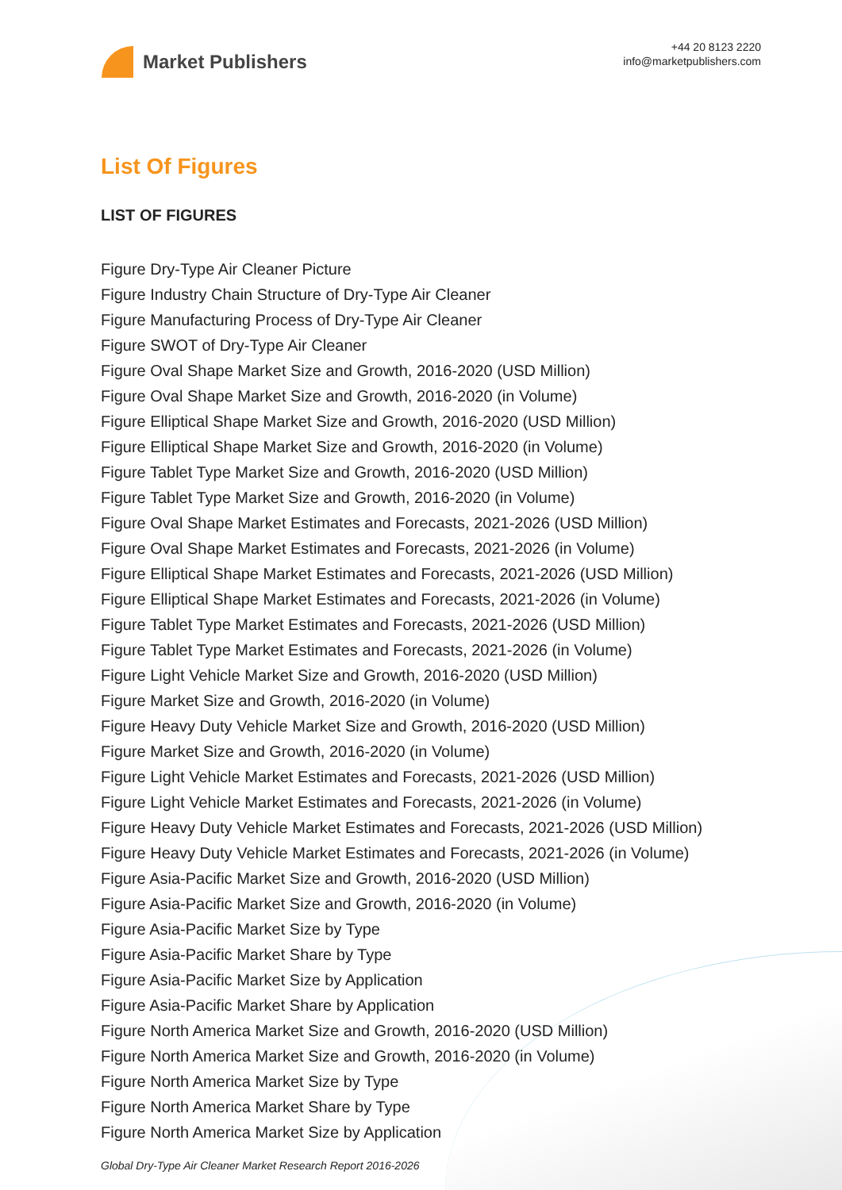Market Publishers
+44 20 8123 2220
info@marketpublishers.com
List Of Figures
LIST OF FIGURES
Figure Dry-Type Air Cleaner Picture
Figure Industry Chain Structure of Dry-Type Air Cleaner
Figure Manufacturing Process of Dry-Type Air Cleaner
Figure SWOT of Dry-Type Air Cleaner
Figure Oval Shape Market Size and Growth, 2016-2020 (USD Million)
Figure Oval Shape Market Size and Growth, 2016-2020 (in Volume)
Figure Elliptical Shape Market Size and Growth, 2016-2020 (USD Million)
Figure Elliptical Shape Market Size and Growth, 2016-2020 (in Volume)
Figure Tablet Type Market Size and Growth, 2016-2020 (USD Million)
Figure Tablet Type Market Size and Growth, 2016-2020 (in Volume)
Figure Oval Shape Market Estimates and Forecasts, 2021-2026 (USD Million)
Figure Oval Shape Market Estimates and Forecasts, 2021-2026 (in Volume)
Figure Elliptical Shape Market Estimates and Forecasts, 2021-2026 (USD Million)
Figure Elliptical Shape Market Estimates and Forecasts, 2021-2026 (in Volume)
Figure Tablet Type Market Estimates and Forecasts, 2021-2026 (USD Million)
Figure Tablet Type Market Estimates and Forecasts, 2021-2026 (in Volume)
Figure Light Vehicle Market Size and Growth, 2016-2020 (USD Million)
Figure Market Size and Growth, 2016-2020 (in Volume)
Figure Heavy Duty Vehicle Market Size and Growth, 2016-2020 (USD Million)
Figure Market Size and Growth, 2016-2020 (in Volume)
Figure Light Vehicle Market Estimates and Forecasts, 2021-2026 (USD Million)
Figure Light Vehicle Market Estimates and Forecasts, 2021-2026 (in Volume)
Figure Heavy Duty Vehicle Market Estimates and Forecasts, 2021-2026 (USD Million)
Figure Heavy Duty Vehicle Market Estimates and Forecasts, 2021-2026 (in Volume)
Figure Asia-Pacific Market Size and Growth, 2016-2020 (USD Million)
Figure Asia-Pacific Market Size and Growth, 2016-2020 (in Volume)
Figure Asia-Pacific Market Size by Type
Figure Asia-Pacific Market Share by Type
Figure Asia-Pacific Market Size by Application
Figure Asia-Pacific Market Share by Application
Figure North America Market Size and Growth, 2016-2020 (USD Million)
Figure North America Market Size and Growth, 2016-2020 (in Volume)
Figure North America Market Size by Type
Figure North America Market Share by Type
Figure North America Market Size by Application
Global Dry-Type Air Cleaner Market Research Report 2016-2026